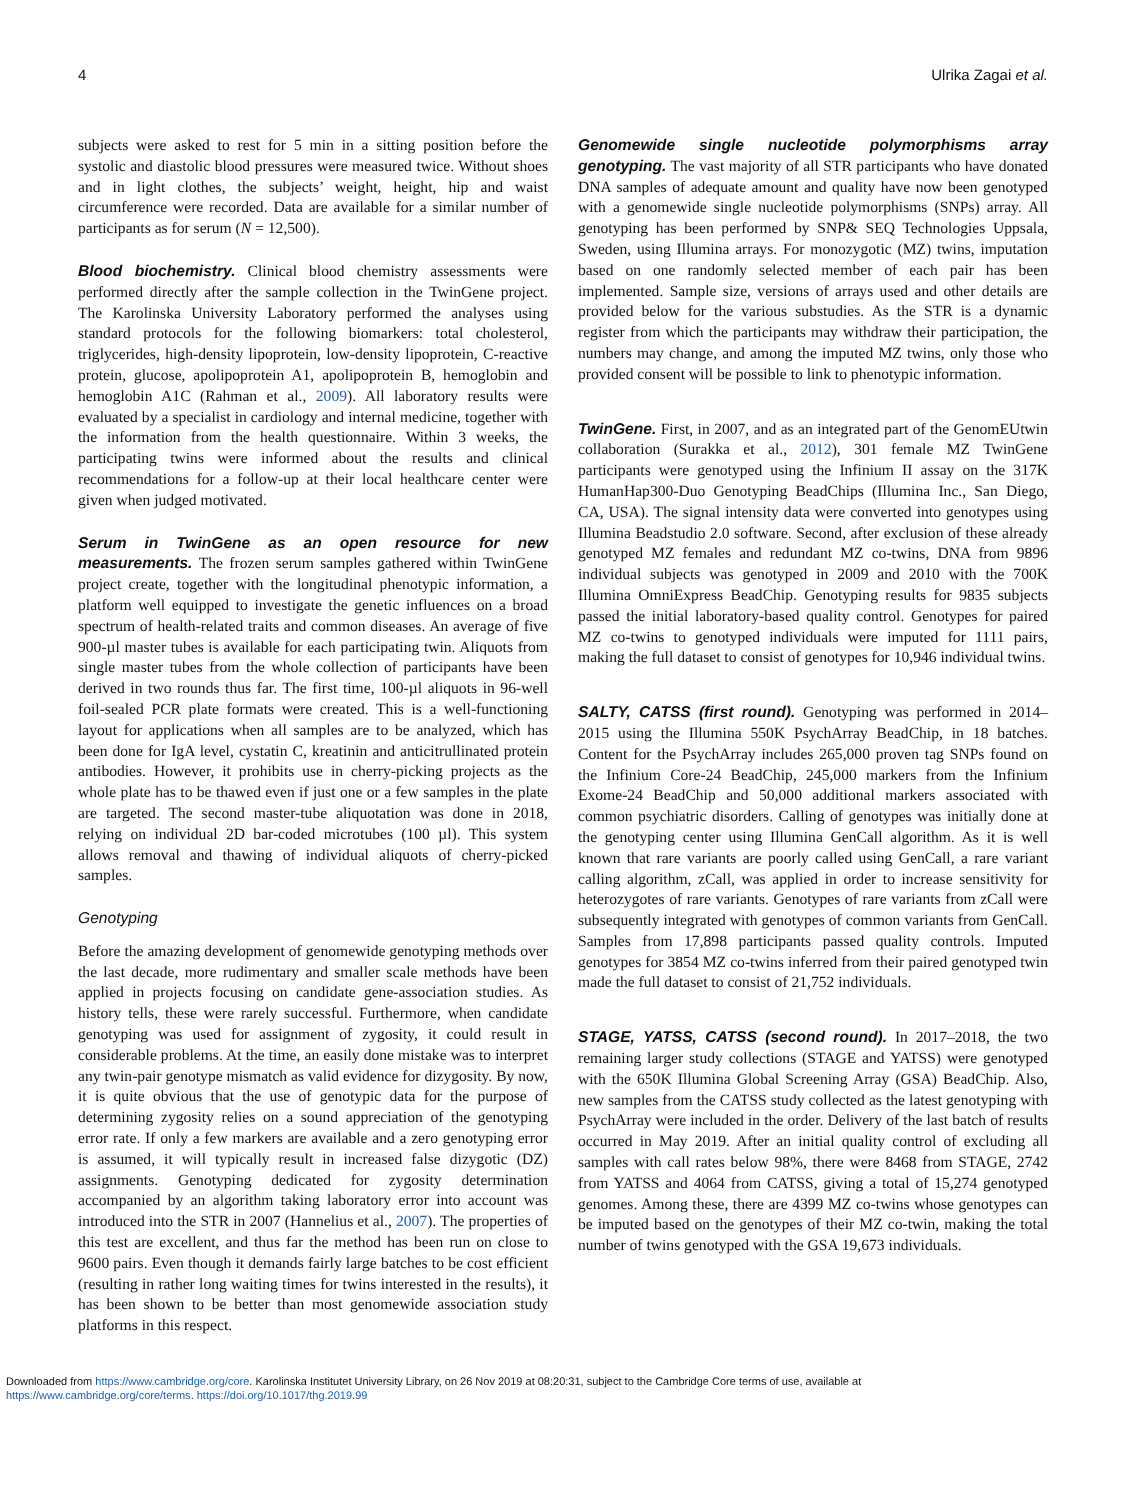4 Ulrika Zagai et al.
subjects were asked to rest for 5 min in a sitting position before the systolic and diastolic blood pressures were measured twice. Without shoes and in light clothes, the subjects’ weight, height, hip and waist circumference were recorded. Data are available for a similar number of participants as for serum (N = 12,500).
Blood biochemistry. Clinical blood chemistry assessments were performed directly after the sample collection in the TwinGene project. The Karolinska University Laboratory performed the analyses using standard protocols for the following biomarkers: total cholesterol, triglycerides, high-density lipoprotein, low-density lipoprotein, C-reactive protein, glucose, apolipoprotein A1, apolipoprotein B, hemoglobin and hemoglobin A1C (Rahman et al., 2009). All laboratory results were evaluated by a specialist in cardiology and internal medicine, together with the information from the health questionnaire. Within 3 weeks, the participating twins were informed about the results and clinical recommendations for a follow-up at their local healthcare center were given when judged motivated.
Serum in TwinGene as an open resource for new measurements. The frozen serum samples gathered within TwinGene project create, together with the longitudinal phenotypic information, a platform well equipped to investigate the genetic influences on a broad spectrum of health-related traits and common diseases. An average of five 900-µl master tubes is available for each participating twin. Aliquots from single master tubes from the whole collection of participants have been derived in two rounds thus far. The first time, 100-µl aliquots in 96-well foil-sealed PCR plate formats were created. This is a well-functioning layout for applications when all samples are to be analyzed, which has been done for IgA level, cystatin C, kreatinin and anticitrullinated protein antibodies. However, it prohibits use in cherry-picking projects as the whole plate has to be thawed even if just one or a few samples in the plate are targeted. The second master-tube aliquotation was done in 2018, relying on individual 2D bar-coded microtubes (100 µl). This system allows removal and thawing of individual aliquots of cherry-picked samples.
Genotyping
Before the amazing development of genomewide genotyping methods over the last decade, more rudimentary and smaller scale methods have been applied in projects focusing on candidate gene-association studies. As history tells, these were rarely successful. Furthermore, when candidate genotyping was used for assignment of zygosity, it could result in considerable problems. At the time, an easily done mistake was to interpret any twin-pair genotype mismatch as valid evidence for dizygosity. By now, it is quite obvious that the use of genotypic data for the purpose of determining zygosity relies on a sound appreciation of the genotyping error rate. If only a few markers are available and a zero genotyping error is assumed, it will typically result in increased false dizygotic (DZ) assignments. Genotyping dedicated for zygosity determination accompanied by an algorithm taking laboratory error into account was introduced into the STR in 2007 (Hannelius et al., 2007). The properties of this test are excellent, and thus far the method has been run on close to 9600 pairs. Even though it demands fairly large batches to be cost efficient (resulting in rather long waiting times for twins interested in the results), it has been shown to be better than most genomewide association study platforms in this respect.
Genomewide single nucleotide polymorphisms array genotyping. The vast majority of all STR participants who have donated DNA samples of adequate amount and quality have now been genotyped with a genomewide single nucleotide polymorphisms (SNPs) array. All genotyping has been performed by SNP& SEQ Technologies Uppsala, Sweden, using Illumina arrays. For monozygotic (MZ) twins, imputation based on one randomly selected member of each pair has been implemented. Sample size, versions of arrays used and other details are provided below for the various substudies. As the STR is a dynamic register from which the participants may withdraw their participation, the numbers may change, and among the imputed MZ twins, only those who provided consent will be possible to link to phenotypic information.
TwinGene. First, in 2007, and as an integrated part of the GenomEUtwin collaboration (Surakka et al., 2012), 301 female MZ TwinGene participants were genotyped using the Infinium II assay on the 317K HumanHap300-Duo Genotyping BeadChips (Illumina Inc., San Diego, CA, USA). The signal intensity data were converted into genotypes using Illumina Beadstudio 2.0 software. Second, after exclusion of these already genotyped MZ females and redundant MZ co-twins, DNA from 9896 individual subjects was genotyped in 2009 and 2010 with the 700K Illumina OmniExpress BeadChip. Genotyping results for 9835 subjects passed the initial laboratory-based quality control. Genotypes for paired MZ co-twins to genotyped individuals were imputed for 1111 pairs, making the full dataset to consist of genotypes for 10,946 individual twins.
SALTY, CATSS (first round). Genotyping was performed in 2014–2015 using the Illumina 550K PsychArray BeadChip, in 18 batches. Content for the PsychArray includes 265,000 proven tag SNPs found on the Infinium Core-24 BeadChip, 245,000 markers from the Infinium Exome-24 BeadChip and 50,000 additional markers associated with common psychiatric disorders. Calling of genotypes was initially done at the genotyping center using Illumina GenCall algorithm. As it is well known that rare variants are poorly called using GenCall, a rare variant calling algorithm, zCall, was applied in order to increase sensitivity for heterozygotes of rare variants. Genotypes of rare variants from zCall were subsequently integrated with genotypes of common variants from GenCall. Samples from 17,898 participants passed quality controls. Imputed genotypes for 3854 MZ co-twins inferred from their paired genotyped twin made the full dataset to consist of 21,752 individuals.
STAGE, YATSS, CATSS (second round). In 2017–2018, the two remaining larger study collections (STAGE and YATSS) were genotyped with the 650K Illumina Global Screening Array (GSA) BeadChip. Also, new samples from the CATSS study collected as the latest genotyping with PsychArray were included in the order. Delivery of the last batch of results occurred in May 2019. After an initial quality control of excluding all samples with call rates below 98%, there were 8468 from STAGE, 2742 from YATSS and 4064 from CATSS, giving a total of 15,274 genotyped genomes. Among these, there are 4399 MZ co-twins whose genotypes can be imputed based on the genotypes of their MZ co-twin, making the total number of twins genotyped with the GSA 19,673 individuals.
Downloaded from https://www.cambridge.org/core. Karolinska Institutet University Library, on 26 Nov 2019 at 08:20:31, subject to the Cambridge Core terms of use, available at
https://www.cambridge.org/core/terms. https://doi.org/10.1017/thg.2019.99